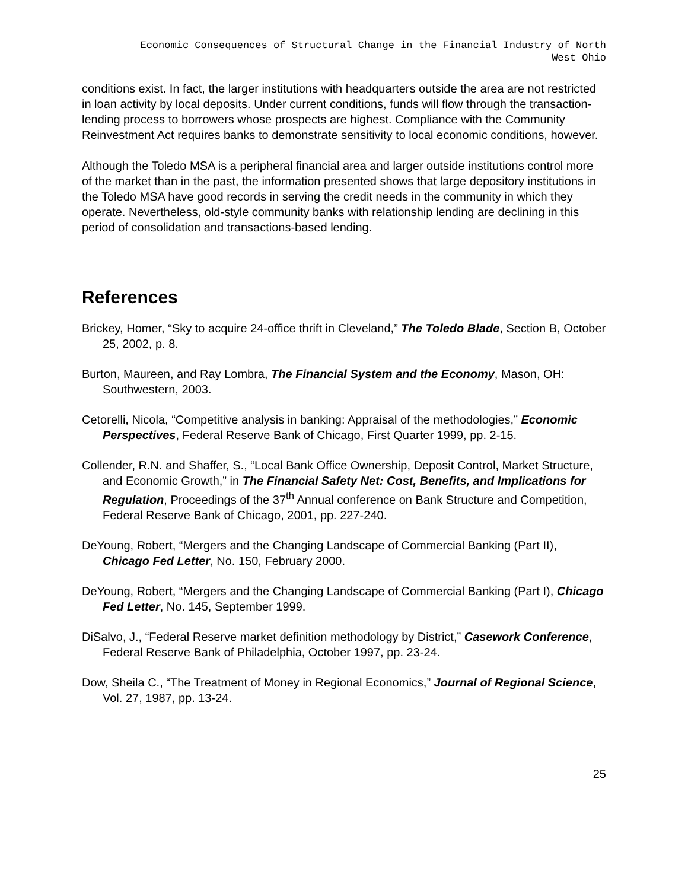Economic Consequences of Structural Change in the Financial Industry of North
West Ohio
conditions exist. In fact, the larger institutions with headquarters outside the area are not restricted in loan activity by local deposits. Under current conditions, funds will flow through the transaction-lending process to borrowers whose prospects are highest. Compliance with the Community Reinvestment Act requires banks to demonstrate sensitivity to local economic conditions, however.
Although the Toledo MSA is a peripheral financial area and larger outside institutions control more of the market than in the past, the information presented shows that large depository institutions in the Toledo MSA have good records in serving the credit needs in the community in which they operate. Nevertheless, old-style community banks with relationship lending are declining in this period of consolidation and transactions-based lending.
References
Brickey, Homer, “Sky to acquire 24-office thrift in Cleveland,” The Toledo Blade, Section B, October 25, 2002, p. 8.
Burton, Maureen, and Ray Lombra, The Financial System and the Economy, Mason, OH: Southwestern, 2003.
Cetorelli, Nicola, “Competitive analysis in banking: Appraisal of the methodologies,” Economic Perspectives, Federal Reserve Bank of Chicago, First Quarter 1999, pp. 2-15.
Collender, R.N. and Shaffer, S., “Local Bank Office Ownership, Deposit Control, Market Structure, and Economic Growth,” in The Financial Safety Net: Cost, Benefits, and Implications for Regulation, Proceedings of the 37<sup>th</sup> Annual conference on Bank Structure and Competition, Federal Reserve Bank of Chicago, 2001, pp. 227-240.
DeYoung, Robert, “Mergers and the Changing Landscape of Commercial Banking (Part II), Chicago Fed Letter, No. 150, February 2000.
DeYoung, Robert, “Mergers and the Changing Landscape of Commercial Banking (Part I), Chicago Fed Letter, No. 145, September 1999.
DiSalvo, J., “Federal Reserve market definition methodology by District,” Casework Conference, Federal Reserve Bank of Philadelphia, October 1997, pp. 23-24.
Dow, Sheila C., “The Treatment of Money in Regional Economics,” Journal of Regional Science, Vol. 27, 1987, pp. 13-24.
25